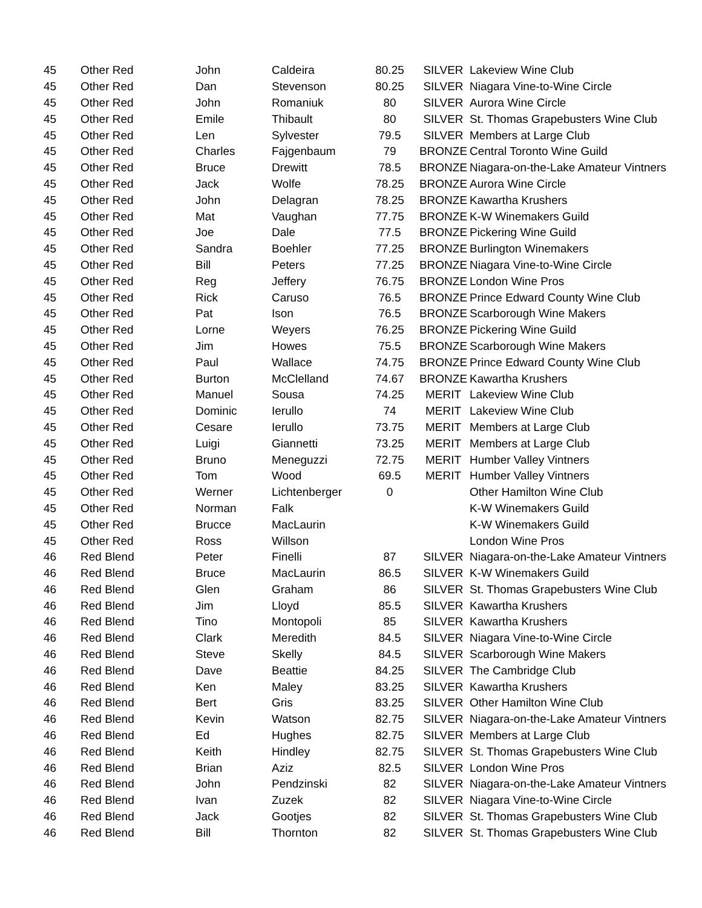| 45 | Other Red | John | Caldeira | 80.25 | SILVER | Lakeview Wine Club |
| 45 | Other Red | Dan | Stevenson | 80.25 | SILVER | Niagara Vine-to-Wine Circle |
| 45 | Other Red | John | Romaniuk | 80 | SILVER | Aurora Wine Circle |
| 45 | Other Red | Emile | Thibault | 80 | SILVER | St. Thomas Grapebusters Wine Club |
| 45 | Other Red | Len | Sylvester | 79.5 | SILVER | Members at Large Club |
| 45 | Other Red | Charles | Fajgenbaum | 79 | BRONZE | Central Toronto Wine Guild |
| 45 | Other Red | Bruce | Drewitt | 78.5 | BRONZE | Niagara-on-the-Lake Amateur Vintners |
| 45 | Other Red | Jack | Wolfe | 78.25 | BRONZE | Aurora Wine Circle |
| 45 | Other Red | John | Delagran | 78.25 | BRONZE | Kawartha Krushers |
| 45 | Other Red | Mat | Vaughan | 77.75 | BRONZE | K-W Winemakers Guild |
| 45 | Other Red | Joe | Dale | 77.5 | BRONZE | Pickering Wine Guild |
| 45 | Other Red | Sandra | Boehler | 77.25 | BRONZE | Burlington Winemakers |
| 45 | Other Red | Bill | Peters | 77.25 | BRONZE | Niagara Vine-to-Wine Circle |
| 45 | Other Red | Reg | Jeffery | 76.75 | BRONZE | London Wine Pros |
| 45 | Other Red | Rick | Caruso | 76.5 | BRONZE | Prince Edward County Wine Club |
| 45 | Other Red | Pat | Ison | 76.5 | BRONZE | Scarborough Wine Makers |
| 45 | Other Red | Lorne | Weyers | 76.25 | BRONZE | Pickering Wine Guild |
| 45 | Other Red | Jim | Howes | 75.5 | BRONZE | Scarborough Wine Makers |
| 45 | Other Red | Paul | Wallace | 74.75 | BRONZE | Prince Edward County Wine Club |
| 45 | Other Red | Burton | McClelland | 74.67 | BRONZE | Kawartha Krushers |
| 45 | Other Red | Manuel | Sousa | 74.25 | MERIT | Lakeview Wine Club |
| 45 | Other Red | Dominic | Ierullo | 74 | MERIT | Lakeview Wine Club |
| 45 | Other Red | Cesare | Ierullo | 73.75 | MERIT | Members at Large Club |
| 45 | Other Red | Luigi | Giannetti | 73.25 | MERIT | Members at Large Club |
| 45 | Other Red | Bruno | Meneguzzi | 72.75 | MERIT | Humber Valley Vintners |
| 45 | Other Red | Tom | Wood | 69.5 | MERIT | Humber Valley Vintners |
| 45 | Other Red | Werner | Lichtenberger | 0 | | Other Hamilton Wine Club |
| 45 | Other Red | Norman | Falk | | | K-W Winemakers Guild |
| 45 | Other Red | Brucce | MacLaurin | | | K-W Winemakers Guild |
| 45 | Other Red | Ross | Willson | | | London Wine Pros |
| 46 | Red Blend | Peter | Finelli | 87 | SILVER | Niagara-on-the-Lake Amateur Vintners |
| 46 | Red Blend | Bruce | MacLaurin | 86.5 | SILVER | K-W Winemakers Guild |
| 46 | Red Blend | Glen | Graham | 86 | SILVER | St. Thomas Grapebusters Wine Club |
| 46 | Red Blend | Jim | Lloyd | 85.5 | SILVER | Kawartha Krushers |
| 46 | Red Blend | Tino | Montopoli | 85 | SILVER | Kawartha Krushers |
| 46 | Red Blend | Clark | Meredith | 84.5 | SILVER | Niagara Vine-to-Wine Circle |
| 46 | Red Blend | Steve | Skelly | 84.5 | SILVER | Scarborough Wine Makers |
| 46 | Red Blend | Dave | Beattie | 84.25 | SILVER | The Cambridge Club |
| 46 | Red Blend | Ken | Maley | 83.25 | SILVER | Kawartha Krushers |
| 46 | Red Blend | Bert | Gris | 83.25 | SILVER | Other Hamilton Wine Club |
| 46 | Red Blend | Kevin | Watson | 82.75 | SILVER | Niagara-on-the-Lake Amateur Vintners |
| 46 | Red Blend | Ed | Hughes | 82.75 | SILVER | Members at Large Club |
| 46 | Red Blend | Keith | Hindley | 82.75 | SILVER | St. Thomas Grapebusters Wine Club |
| 46 | Red Blend | Brian | Aziz | 82.5 | SILVER | London Wine Pros |
| 46 | Red Blend | John | Pendzinski | 82 | SILVER | Niagara-on-the-Lake Amateur Vintners |
| 46 | Red Blend | Ivan | Zuzek | 82 | SILVER | Niagara Vine-to-Wine Circle |
| 46 | Red Blend | Jack | Gootjes | 82 | SILVER | St. Thomas Grapebusters Wine Club |
| 46 | Red Blend | Bill | Thornton | 82 | SILVER | St. Thomas Grapebusters Wine Club |